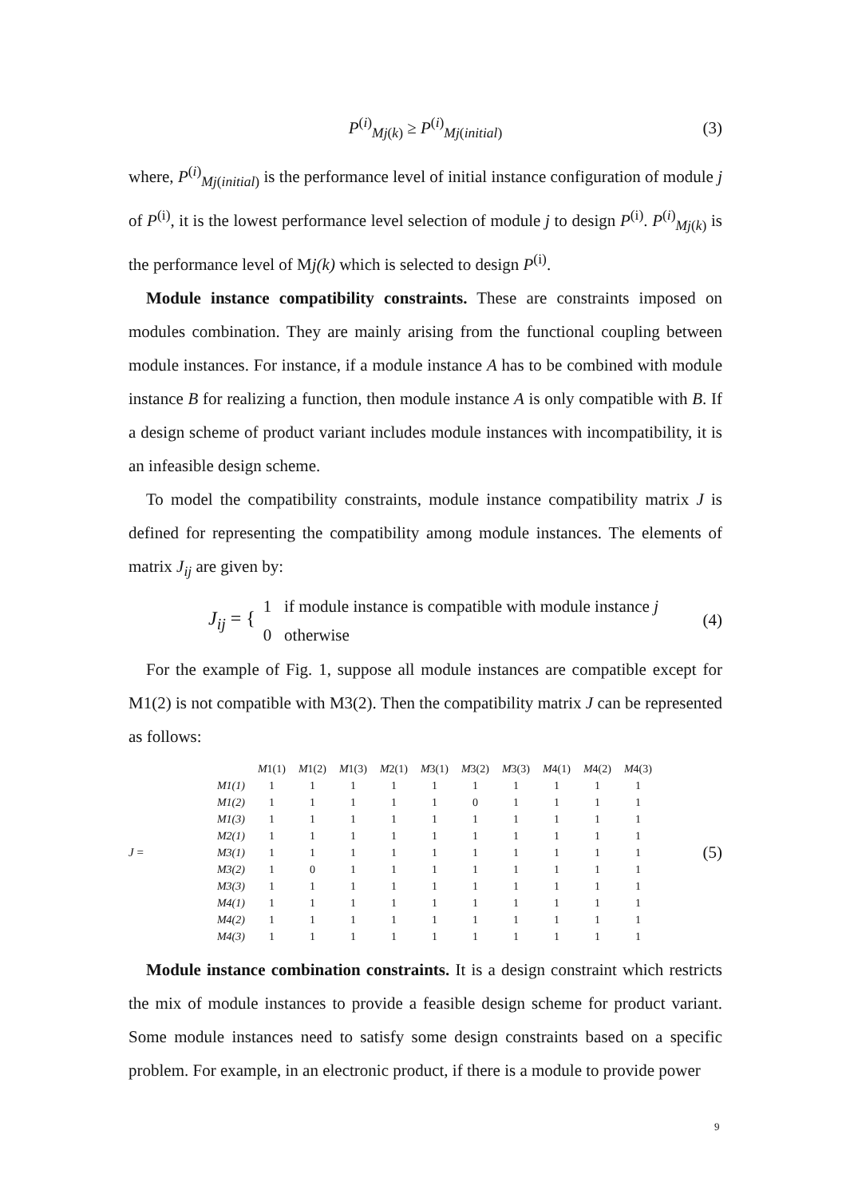P<sup>(i)</sup><sub>Mj(k)</sub> ≥ P<sup>(i)</sup><sub>Mj(initial)</sub> (3)
where, P<sup>(i)</sup><sub>Mj(initial)</sub> is the performance level of initial instance configuration of module j of P<sup>(i)</sup>, it is the lowest performance level selection of module j to design P<sup>(i)</sup>. P<sup>(i)</sup><sub>Mj(k)</sub> is the performance level of Mj(k) which is selected to design P<sup>(i)</sup>.
Module instance compatibility constraints. These are constraints imposed on modules combination. They are mainly arising from the functional coupling between module instances. For instance, if a module instance A has to be combined with module instance B for realizing a function, then module instance A is only compatible with B. If a design scheme of product variant includes module instances with incompatibility, it is an infeasible design scheme.
To model the compatibility constraints, module instance compatibility matrix J is defined for representing the compatibility among module instances. The elements of matrix J<sub>ij</sub> are given by:
J<sub>ij</sub> = { 1 if module instance is compatible with module instance j
0 otherwise (4)
For the example of Fig. 1, suppose all module instances are compatible except for M1(2) is not compatible with M3(2). Then the compatibility matrix J can be represented as follows:
J =
| | M 1(1) | M 1(2) | M 1(3) | M 2(1) | M 3(1) | M 3(2) | M 3(3) | M 4(1) | M 4(2) | M 4(3) |
| M1(1) | 1 | 1 | 1 | 1 | 1 | 1 | 1 | 1 | 1 | 1 |
| M1(2) | 1 | 1 | 1 | 1 | 1 | 0 | 1 | 1 | 1 | 1 |
| M1(3) | 1 | 1 | 1 | 1 | 1 | 1 | 1 | 1 | 1 | 1 |
| M2(1) | 1 | 1 | 1 | 1 | 1 | 1 | 1 | 1 | 1 | 1 |
| M3(1) | 1 | 1 | 1 | 1 | 1 | 1 | 1 | 1 | 1 | 1 |
| M3(2) | 1 | 0 | 1 | 1 | 1 | 1 | 1 | 1 | 1 | 1 |
| M3(3) | 1 | 1 | 1 | 1 | 1 | 1 | 1 | 1 | 1 | 1 |
| M4(1) | 1 | 1 | 1 | 1 | 1 | 1 | 1 | 1 | 1 | 1 |
| M4(2) | 1 | 1 | 1 | 1 | 1 | 1 | 1 | 1 | 1 | 1 |
| M4(3) | 1 | 1 | 1 | 1 | 1 | 1 | 1 | 1 | 1 | 1 |
(5)
Module instance combination constraints. It is a design constraint which restricts the mix of module instances to provide a feasible design scheme for product variant. Some module instances need to satisfy some design constraints based on a specific problem. For example, in an electronic product, if there is a module to provide power
9